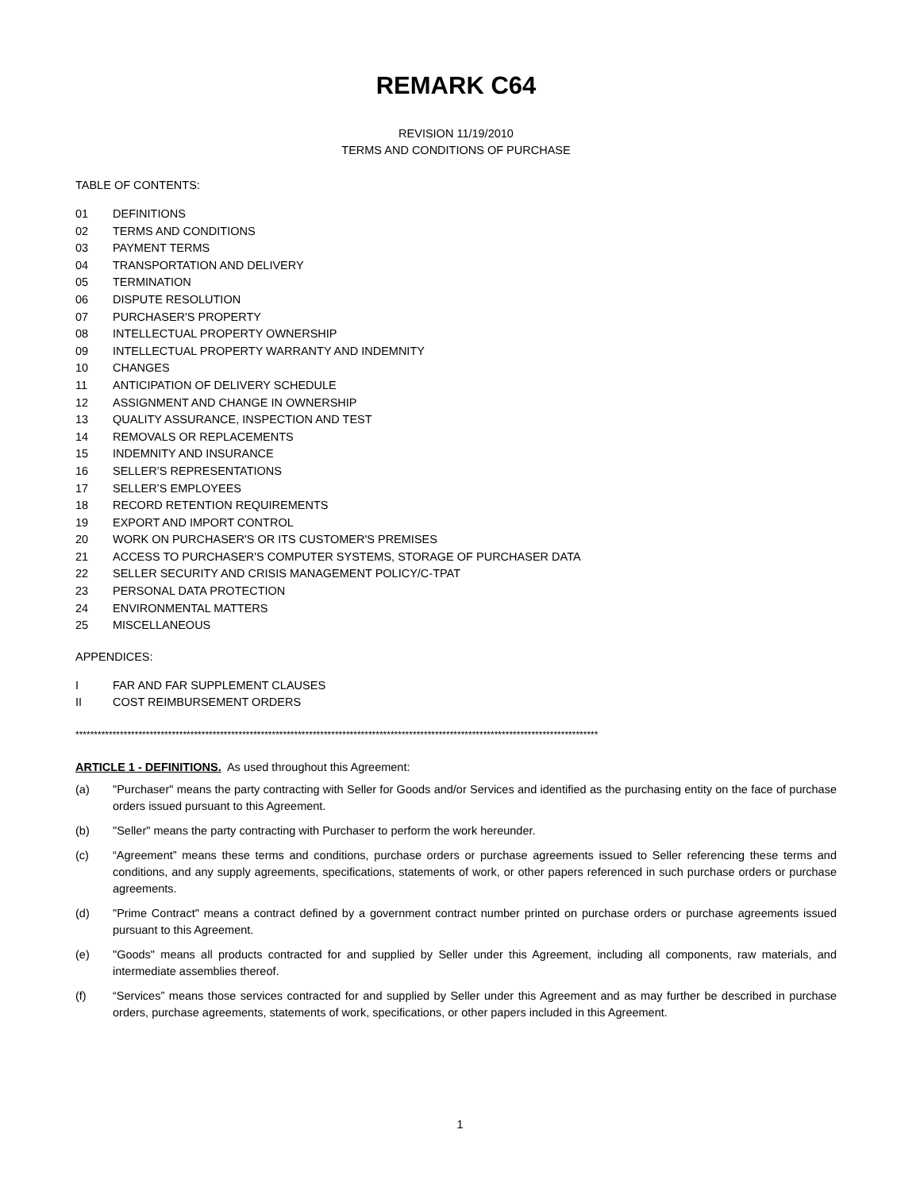REMARK C64
REVISION 11/19/2010
TERMS AND CONDITIONS OF PURCHASE
TABLE OF CONTENTS:
01 DEFINITIONS
02 TERMS AND CONDITIONS
03 PAYMENT TERMS
04 TRANSPORTATION AND DELIVERY
05 TERMINATION
06 DISPUTE RESOLUTION
07 PURCHASER'S PROPERTY
08 INTELLECTUAL PROPERTY OWNERSHIP
09 INTELLECTUAL PROPERTY WARRANTY AND INDEMNITY
10 CHANGES
11 ANTICIPATION OF DELIVERY SCHEDULE
12 ASSIGNMENT AND CHANGE IN OWNERSHIP
13 QUALITY ASSURANCE, INSPECTION AND TEST
14 REMOVALS OR REPLACEMENTS
15 INDEMNITY AND INSURANCE
16 SELLER’S REPRESENTATIONS
17 SELLER’S EMPLOYEES
18 RECORD RETENTION REQUIREMENTS
19 EXPORT AND IMPORT CONTROL
20 WORK ON PURCHASER'S OR ITS CUSTOMER'S PREMISES
21 ACCESS TO PURCHASER'S COMPUTER SYSTEMS, STORAGE OF PURCHASER DATA
22 SELLER SECURITY AND CRISIS MANAGEMENT POLICY/C-TPAT
23 PERSONAL DATA PROTECTION
24 ENVIRONMENTAL MATTERS
25 MISCELLANEOUS
APPENDICES:
I FAR AND FAR SUPPLEMENT CLAUSES
II COST REIMBURSEMENT ORDERS
*********************************************************************************************************************************************
ARTICLE 1 - DEFINITIONS. As used throughout this Agreement:
(a) "Purchaser" means the party contracting with Seller for Goods and/or Services and identified as the purchasing entity on the face of purchase orders issued pursuant to this Agreement.
(b) "Seller" means the party contracting with Purchaser to perform the work hereunder.
(c) “Agreement” means these terms and conditions, purchase orders or purchase agreements issued to Seller referencing these terms and conditions, and any supply agreements, specifications, statements of work, or other papers referenced in such purchase orders or purchase agreements.
(d) "Prime Contract" means a contract defined by a government contract number printed on purchase orders or purchase agreements issued pursuant to this Agreement.
(e) "Goods" means all products contracted for and supplied by Seller under this Agreement, including all components, raw materials, and intermediate assemblies thereof.
(f) “Services” means those services contracted for and supplied by Seller under this Agreement and as may further be described in purchase orders, purchase agreements, statements of work, specifications, or other papers included in this Agreement.
1